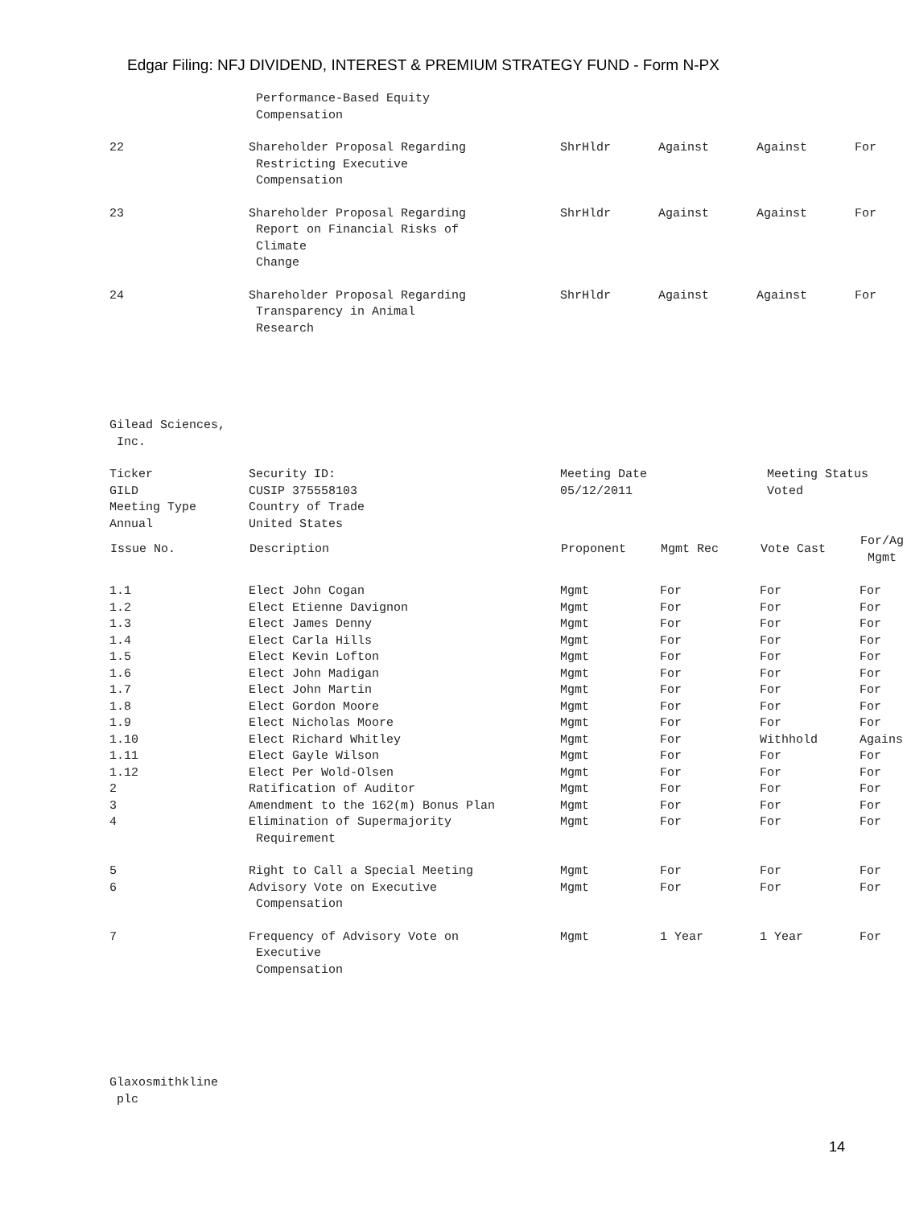Edgar Filing: NFJ DIVIDEND, INTEREST & PREMIUM STRATEGY FUND - Form N-PX
| | Performance-Based Equity Compensation | | | | |
| 22 | Shareholder Proposal Regarding Restricting Executive Compensation | ShrHldr | Against | Against | For |
| 23 | Shareholder Proposal Regarding Report on Financial Risks of Climate Change | ShrHldr | Against | Against | For |
| 24 | Shareholder Proposal Regarding Transparency in Animal Research | ShrHldr | Against | Against | For |
Gilead Sciences, Inc.
| Ticker | Security ID: | Meeting Date | | Meeting Status | |
| GILD | CUSIP 375558103 | 05/12/2011 | | Voted | |
| Meeting Type | Country of Trade | | | | |
| Annual | United States | | | | |
| Issue No. | Description | Proponent | Mgmt Rec | Vote Cast | For/Ag Mgmt |
| 1.1 | Elect John Cogan | Mgmt | For | For | For |
| 1.2 | Elect Etienne Davignon | Mgmt | For | For | For |
| 1.3 | Elect James Denny | Mgmt | For | For | For |
| 1.4 | Elect Carla Hills | Mgmt | For | For | For |
| 1.5 | Elect Kevin Lofton | Mgmt | For | For | For |
| 1.6 | Elect John Madigan | Mgmt | For | For | For |
| 1.7 | Elect John Martin | Mgmt | For | For | For |
| 1.8 | Elect Gordon Moore | Mgmt | For | For | For |
| 1.9 | Elect Nicholas Moore | Mgmt | For | For | For |
| 1.10 | Elect Richard Whitley | Mgmt | For | Withhold | Agains |
| 1.11 | Elect Gayle Wilson | Mgmt | For | For | For |
| 1.12 | Elect Per Wold-Olsen | Mgmt | For | For | For |
| 2 | Ratification of Auditor | Mgmt | For | For | For |
| 3 | Amendment to the 162(m) Bonus Plan | Mgmt | For | For | For |
| 4 | Elimination of Supermajority Requirement | Mgmt | For | For | For |
| 5 | Right to Call a Special Meeting | Mgmt | For | For | For |
| 6 | Advisory Vote on Executive Compensation | Mgmt | For | For | For |
| 7 | Frequency of Advisory Vote on Executive Compensation | Mgmt | 1 Year | 1 Year | For |
Glaxosmithkline plc
14